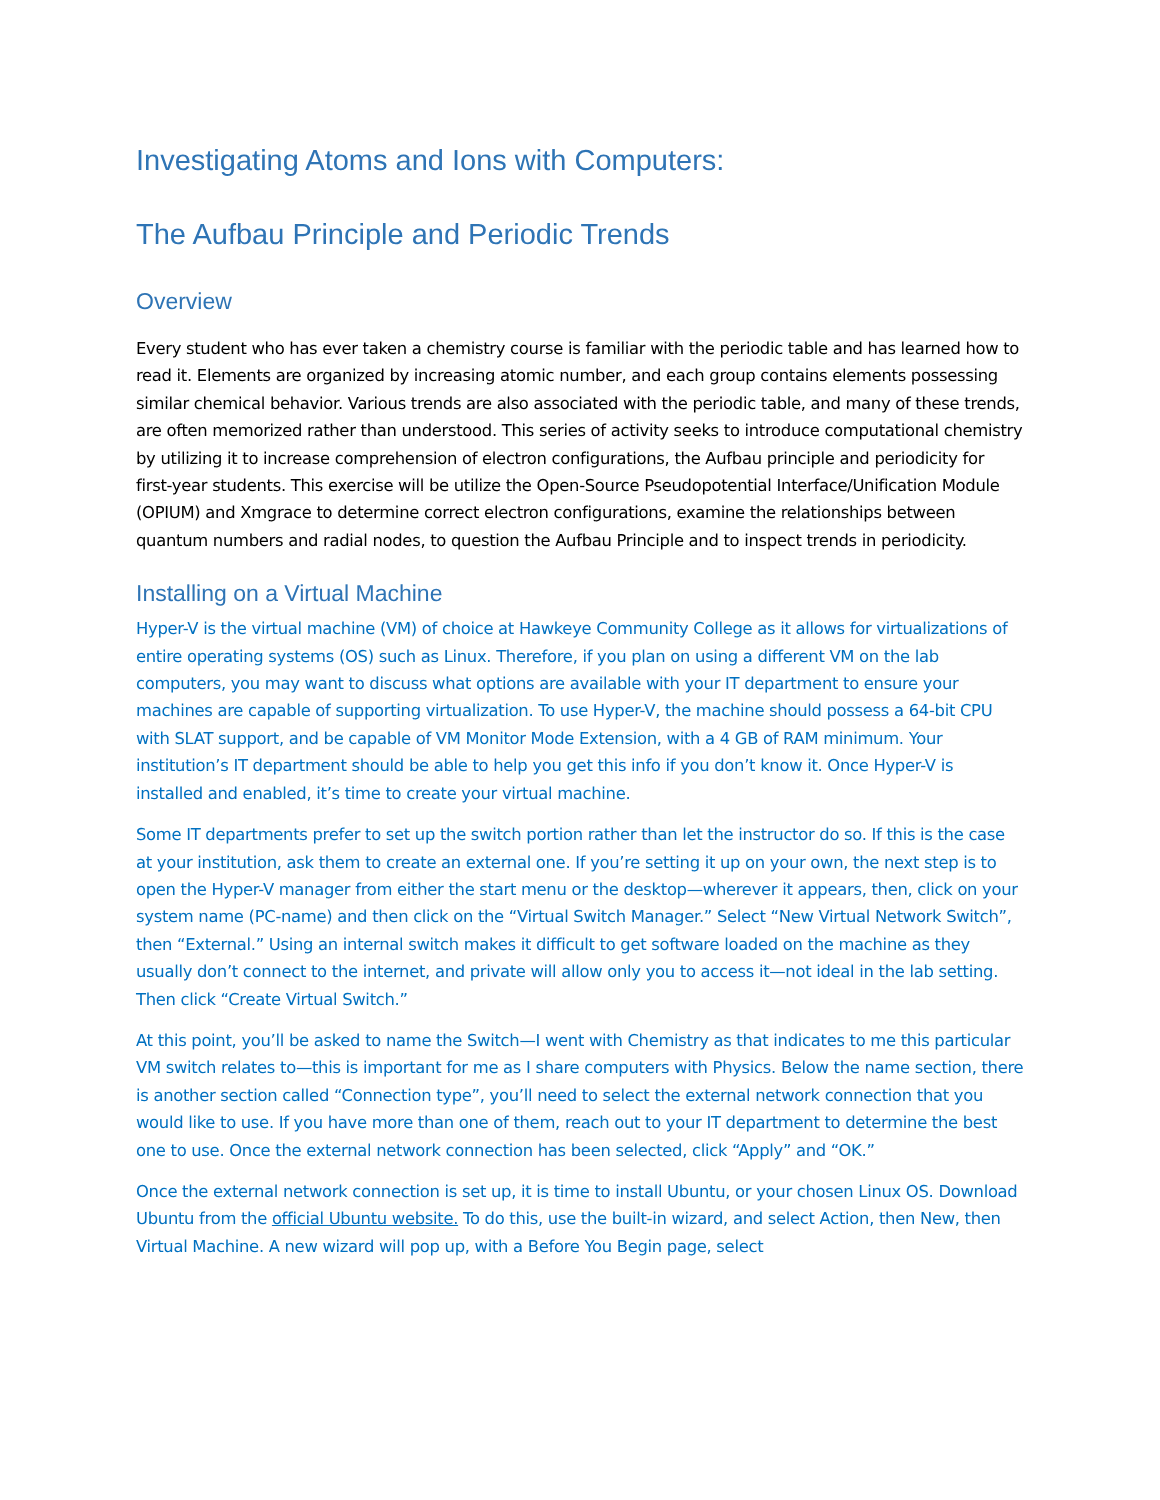Investigating Atoms and Ions with Computers:
The Aufbau Principle and Periodic Trends
Overview
Every student who has ever taken a chemistry course is familiar with the periodic table and has learned how to read it. Elements are organized by increasing atomic number, and each group contains elements possessing similar chemical behavior. Various trends are also associated with the periodic table, and many of these trends, are often memorized rather than understood. This series of activity seeks to introduce computational chemistry by utilizing it to increase comprehension of electron configurations, the Aufbau principle and periodicity for first-year students. This exercise will be utilize the Open-Source Pseudopotential Interface/Unification Module (OPIUM) and Xmgrace to determine correct electron configurations, examine the relationships between quantum numbers and radial nodes, to question the Aufbau Principle and to inspect trends in periodicity.
Installing on a Virtual Machine
Hyper-V is the virtual machine (VM) of choice at Hawkeye Community College as it allows for virtualizations of entire operating systems (OS) such as Linux. Therefore, if you plan on using a different VM on the lab computers, you may want to discuss what options are available with your IT department to ensure your machines are capable of supporting virtualization. To use Hyper-V, the machine should possess a 64-bit CPU with SLAT support, and be capable of VM Monitor Mode Extension, with a 4 GB of RAM minimum. Your institution’s IT department should be able to help you get this info if you don’t know it. Once Hyper-V is installed and enabled, it’s time to create your virtual machine.
Some IT departments prefer to set up the switch portion rather than let the instructor do so. If this is the case at your institution, ask them to create an external one. If you’re setting it up on your own, the next step is to open the Hyper-V manager from either the start menu or the desktop—wherever it appears, then, click on your system name (PC-name) and then click on the “Virtual Switch Manager.” Select “New Virtual Network Switch”, then “External.” Using an internal switch makes it difficult to get software loaded on the machine as they usually don’t connect to the internet, and private will allow only you to access it—not ideal in the lab setting. Then click “Create Virtual Switch.”
At this point, you’ll be asked to name the Switch—I went with Chemistry as that indicates to me this particular VM switch relates to—this is important for me as I share computers with Physics. Below the name section, there is another section called “Connection type”, you’ll need to select the external network connection that you would like to use. If you have more than one of them, reach out to your IT department to determine the best one to use. Once the external network connection has been selected, click “Apply” and “OK.”
Once the external network connection is set up, it is time to install Ubuntu, or your chosen Linux OS. Download Ubuntu from the official Ubuntu website. To do this, use the built-in wizard, and select Action, then New, then Virtual Machine. A new wizard will pop up, with a Before You Begin page, select